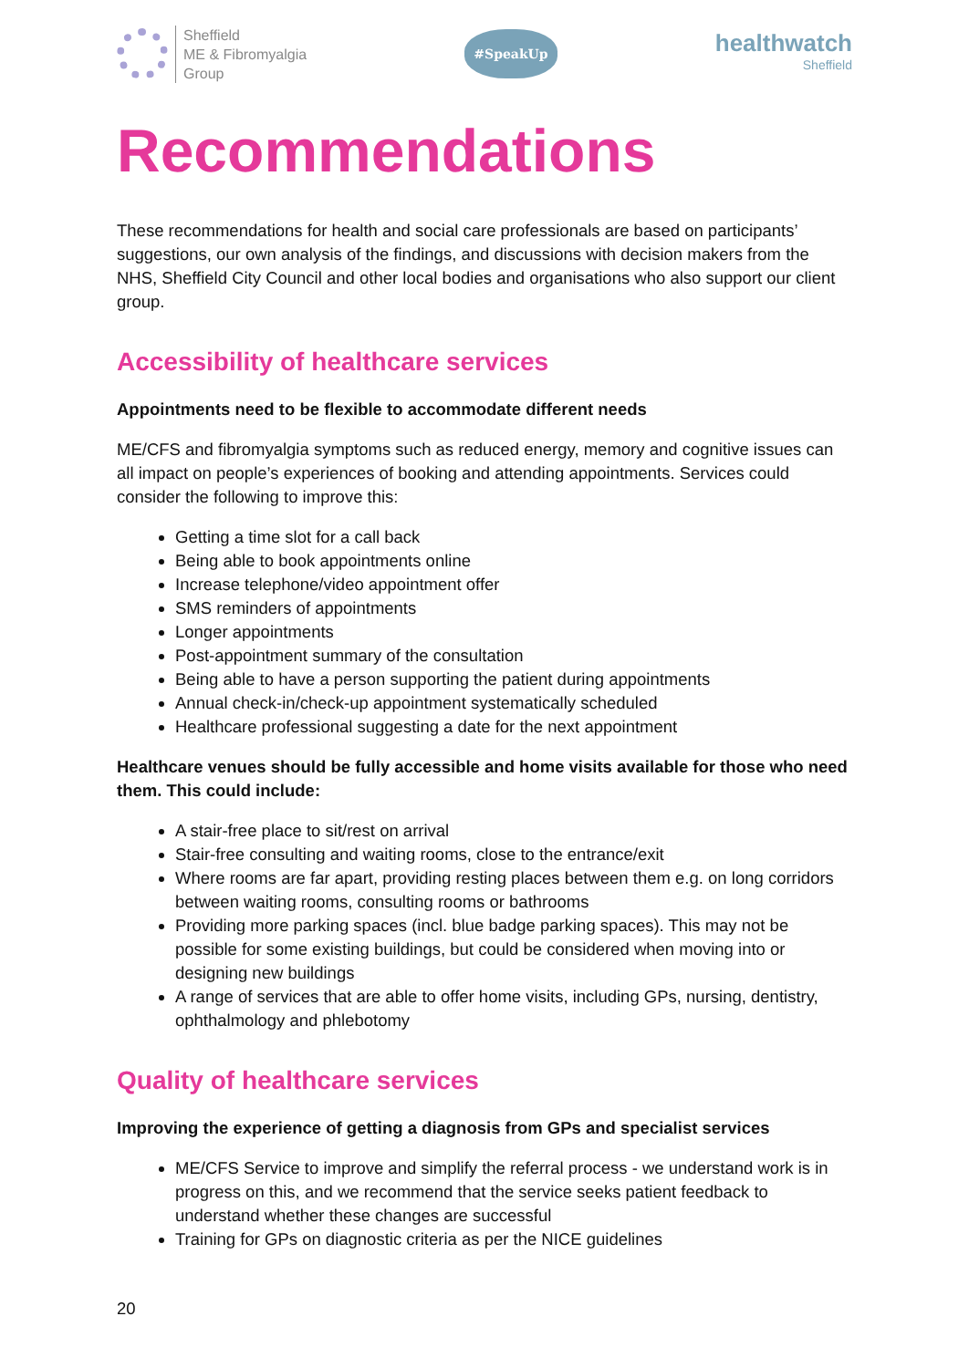Sheffield
ME & Fibromyalgia
Group
#SpeakUp
healthwatch
Sheffield
Recommendations
These recommendations for health and social care professionals are based on participants’ suggestions, our own analysis of the findings, and discussions with decision makers from the NHS, Sheffield City Council and other local bodies and organisations who also support our client group.
Accessibility of healthcare services
Appointments need to be flexible to accommodate different needs
ME/CFS and fibromyalgia symptoms such as reduced energy, memory and cognitive issues can all impact on people’s experiences of booking and attending appointments. Services could consider the following to improve this:
Getting a time slot for a call back
Being able to book appointments online
Increase telephone/video appointment offer
SMS reminders of appointments
Longer appointments
Post-appointment summary of the consultation
Being able to have a person supporting the patient during appointments
Annual check-in/check-up appointment systematically scheduled
Healthcare professional suggesting a date for the next appointment
Healthcare venues should be fully accessible and home visits available for those who need them. This could include:
A stair-free place to sit/rest on arrival
Stair-free consulting and waiting rooms, close to the entrance/exit
Where rooms are far apart, providing resting places between them e.g. on long corridors between waiting rooms, consulting rooms or bathrooms
Providing more parking spaces (incl. blue badge parking spaces). This may not be possible for some existing buildings, but could be considered when moving into or designing new buildings
A range of services that are able to offer home visits, including GPs, nursing, dentistry, ophthalmology and phlebotomy
Quality of healthcare services
Improving the experience of getting a diagnosis from GPs and specialist services
ME/CFS Service to improve and simplify the referral process - we understand work is in progress on this, and we recommend that the service seeks patient feedback to understand whether these changes are successful
Training for GPs on diagnostic criteria as per the NICE guidelines
20